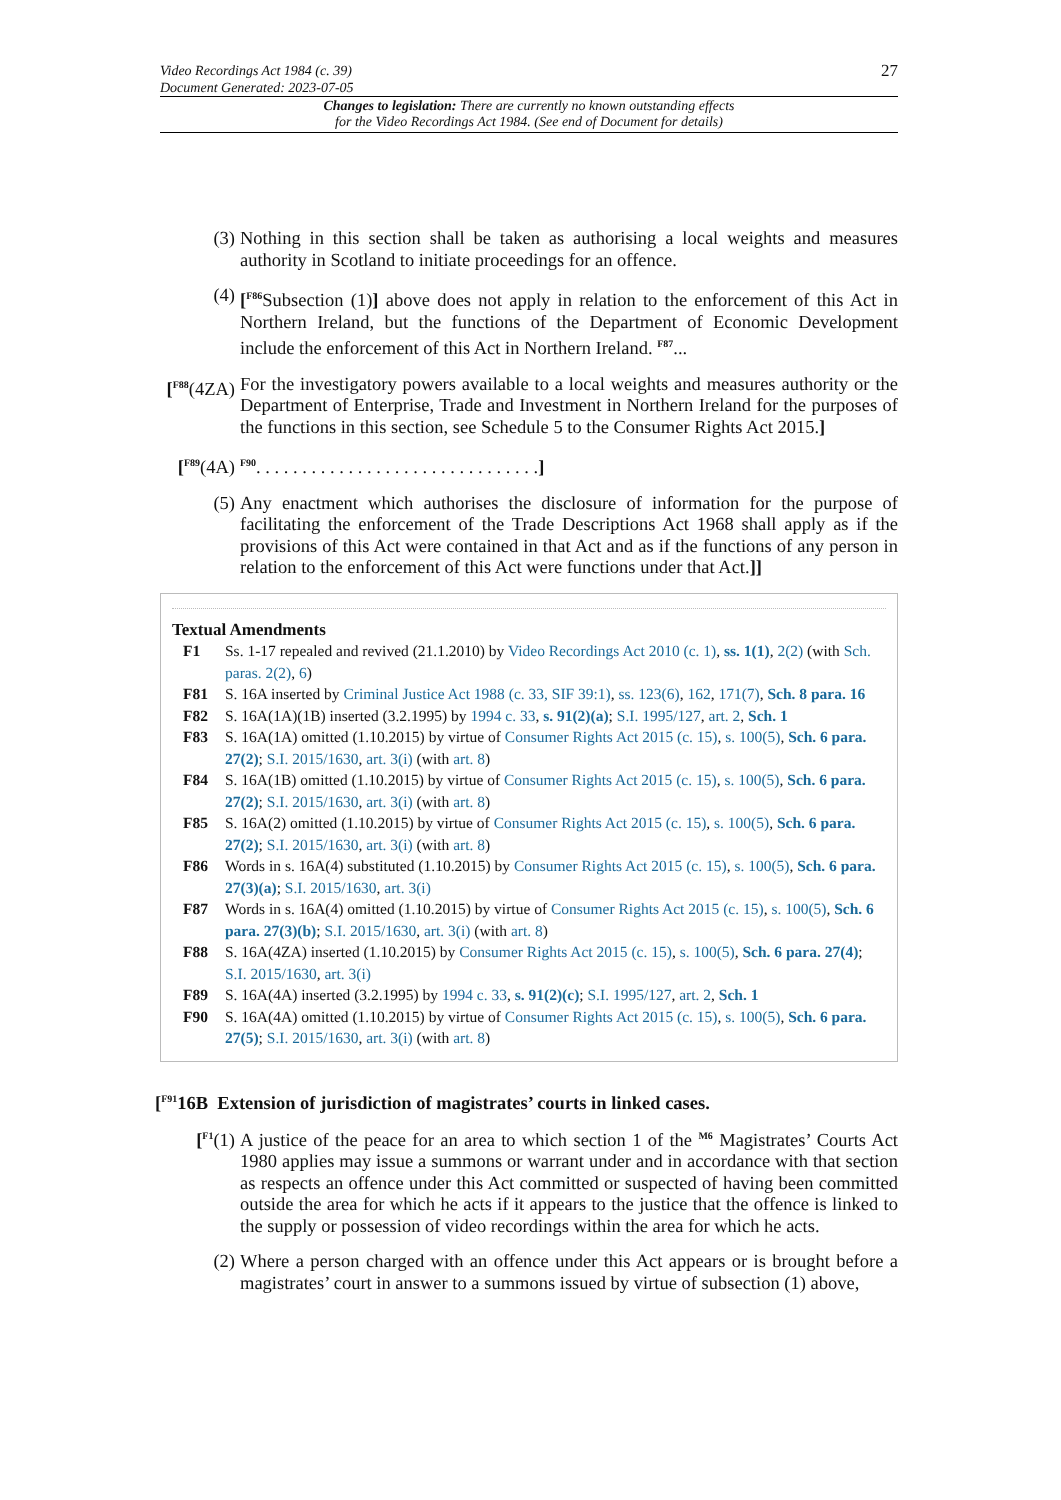Video Recordings Act 1984 (c. 39)
Document Generated: 2023-07-05
27
Changes to legislation: There are currently no known outstanding effects
for the Video Recordings Act 1984. (See end of Document for details)
(3) Nothing in this section shall be taken as authorising a local weights and measures authority in Scotland to initiate proceedings for an offence.
(4) [<sup>F86</sup>Subsection (1)] above does not apply in relation to the enforcement of this Act in Northern Ireland, but the functions of the Department of Economic Development include the enforcement of this Act in Northern Ireland. <sup>F87</sup>...
[<sup>F88</sup>(4ZA)
For the investigatory powers available to a local weights and measures authority or the Department of Enterprise, Trade and Investment in Northern Ireland for the purposes of the functions in this section, see Schedule 5 to the Consumer Rights Act 2015.]
[<sup>F89</sup>(4A)
<sup>F90</sup>. . . . . . . . . . . . . . . . . . . . . . . . . . . . . . .]
(5) Any enactment which authorises the disclosure of information for the purpose of facilitating the enforcement of the Trade Descriptions Act 1968 shall apply as if the provisions of this Act were contained in that Act and as if the functions of any person in relation to the enforcement of this Act were functions under that Act.]]
Textual Amendments
F1 Ss. 1-17 repealed and revived (21.1.2010) by Video Recordings Act 2010 (c. 1), ss. 1(1), 2(2) (with Sch. paras. 2(2), 6)
F81 S. 16A inserted by Criminal Justice Act 1988 (c. 33, SIF 39:1), ss. 123(6), 162, 171(7), Sch. 8 para. 16
F82 S. 16A(1A)(1B) inserted (3.2.1995) by 1994 c. 33, s. 91(2)(a); S.I. 1995/127, art. 2, Sch. 1
F83 S. 16A(1A) omitted (1.10.2015) by virtue of Consumer Rights Act 2015 (c. 15), s. 100(5), Sch. 6 para. 27(2); S.I. 2015/1630, art. 3(i) (with art. 8)
F84 S. 16A(1B) omitted (1.10.2015) by virtue of Consumer Rights Act 2015 (c. 15), s. 100(5), Sch. 6 para. 27(2); S.I. 2015/1630, art. 3(i) (with art. 8)
F85 S. 16A(2) omitted (1.10.2015) by virtue of Consumer Rights Act 2015 (c. 15), s. 100(5), Sch. 6 para. 27(2); S.I. 2015/1630, art. 3(i) (with art. 8)
F86 Words in s. 16A(4) substituted (1.10.2015) by Consumer Rights Act 2015 (c. 15), s. 100(5), Sch. 6 para. 27(3)(a); S.I. 2015/1630, art. 3(i)
F87 Words in s. 16A(4) omitted (1.10.2015) by virtue of Consumer Rights Act 2015 (c. 15), s. 100(5), Sch. 6 para. 27(3)(b); S.I. 2015/1630, art. 3(i) (with art. 8)
F88 S. 16A(4ZA) inserted (1.10.2015) by Consumer Rights Act 2015 (c. 15), s. 100(5), Sch. 6 para. 27(4); S.I. 2015/1630, art. 3(i)
F89 S. 16A(4A) inserted (3.2.1995) by 1994 c. 33, s. 91(2)(c); S.I. 1995/127, art. 2, Sch. 1
F90 S. 16A(4A) omitted (1.10.2015) by virtue of Consumer Rights Act 2015 (c. 15), s. 100(5), Sch. 6 para. 27(5); S.I. 2015/1630, art. 3(i) (with art. 8)
[<sup>F91</sup>16B Extension of jurisdiction of magistrates’ courts in linked cases.
[<sup>F1</sup>(1) A justice of the peace for an area to which section 1 of the <sup>M6</sup> Magistrates’ Courts Act 1980 applies may issue a summons or warrant under and in accordance with that section as respects an offence under this Act committed or suspected of having been committed outside the area for which he acts if it appears to the justice that the offence is linked to the supply or possession of video recordings within the area for which he acts.
(2) Where a person charged with an offence under this Act appears or is brought before a magistrates’ court in answer to a summons issued by virtue of subsection (1) above,